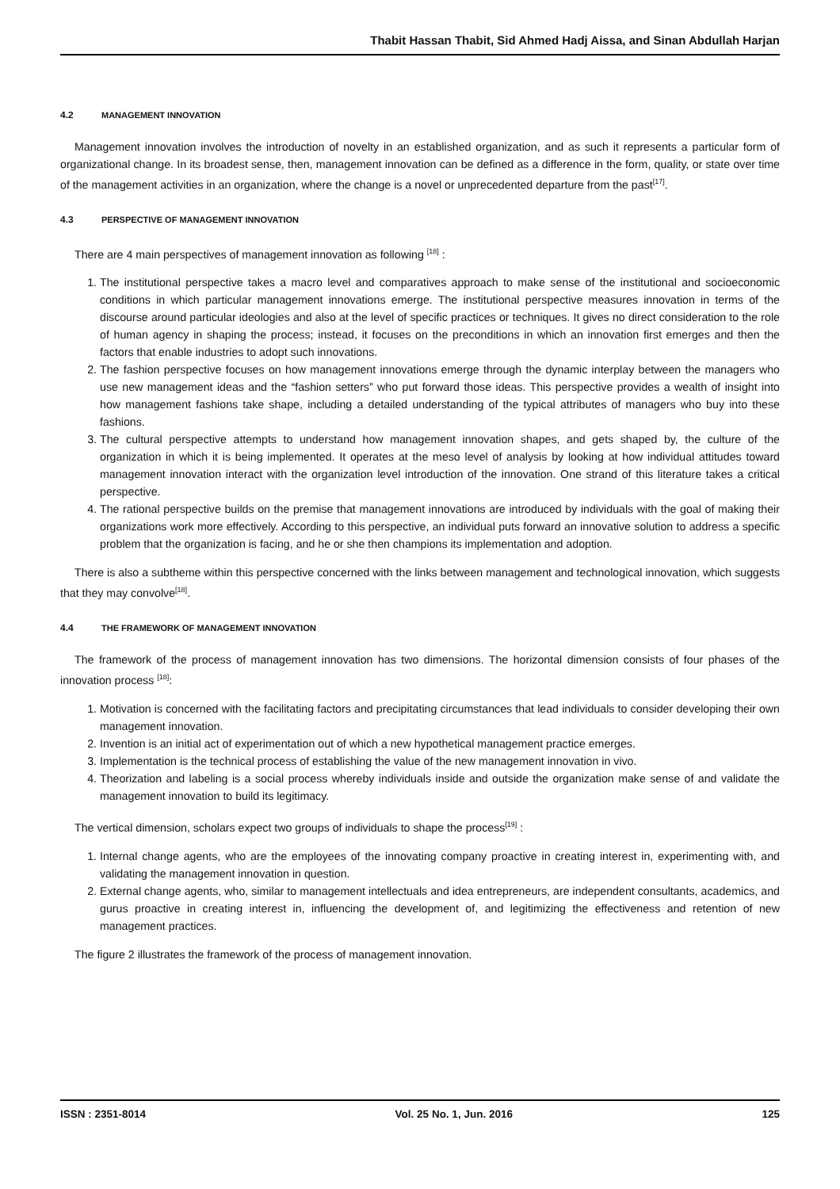Thabit Hassan Thabit, Sid Ahmed Hadj Aissa, and Sinan Abdullah Harjan
4.2 MANAGEMENT INNOVATION
Management innovation involves the introduction of novelty in an established organization, and as such it represents a particular form of organizational change. In its broadest sense, then, management innovation can be defined as a difference in the form, quality, or state over time of the management activities in an organization, where the change is a novel or unprecedented departure from the past<sup>[17]</sup>.
4.3 PERSPECTIVE OF MANAGEMENT INNOVATION
There are 4 main perspectives of management innovation as following <sup>[18]</sup> :
1. The institutional perspective takes a macro level and comparatives approach to make sense of the institutional and socioeconomic conditions in which particular management innovations emerge. The institutional perspective measures innovation in terms of the discourse around particular ideologies and also at the level of specific practices or techniques. It gives no direct consideration to the role of human agency in shaping the process; instead, it focuses on the preconditions in which an innovation first emerges and then the factors that enable industries to adopt such innovations.
2. The fashion perspective focuses on how management innovations emerge through the dynamic interplay between the managers who use new management ideas and the “fashion setters” who put forward those ideas. This perspective provides a wealth of insight into how management fashions take shape, including a detailed understanding of the typical attributes of managers who buy into these fashions.
3. The cultural perspective attempts to understand how management innovation shapes, and gets shaped by, the culture of the organization in which it is being implemented. It operates at the meso level of analysis by looking at how individual attitudes toward management innovation interact with the organization level introduction of the innovation. One strand of this literature takes a critical perspective.
4. The rational perspective builds on the premise that management innovations are introduced by individuals with the goal of making their organizations work more effectively. According to this perspective, an individual puts forward an innovative solution to address a specific problem that the organization is facing, and he or she then champions its implementation and adoption.
There is also a subtheme within this perspective concerned with the links between management and technological innovation, which suggests that they may convolve<sup>[18]</sup>.
4.4 THE FRAMEWORK OF MANAGEMENT INNOVATION
The framework of the process of management innovation has two dimensions. The horizontal dimension consists of four phases of the innovation process <sup>[18]</sup>:
1. Motivation is concerned with the facilitating factors and precipitating circumstances that lead individuals to consider developing their own management innovation.
2. Invention is an initial act of experimentation out of which a new hypothetical management practice emerges.
3. Implementation is the technical process of establishing the value of the new management innovation in vivo.
4. Theorization and labeling is a social process whereby individuals inside and outside the organization make sense of and validate the management innovation to build its legitimacy.
The vertical dimension, scholars expect two groups of individuals to shape the process<sup>[19]</sup> :
1. Internal change agents, who are the employees of the innovating company proactive in creating interest in, experimenting with, and validating the management innovation in question.
2. External change agents, who, similar to management intellectuals and idea entrepreneurs, are independent consultants, academics, and gurus proactive in creating interest in, influencing the development of, and legitimizing the effectiveness and retention of new management practices.
The figure 2 illustrates the framework of the process of management innovation.
ISSN : 2351-8014 Vol. 25 No. 1, Jun. 2016 125